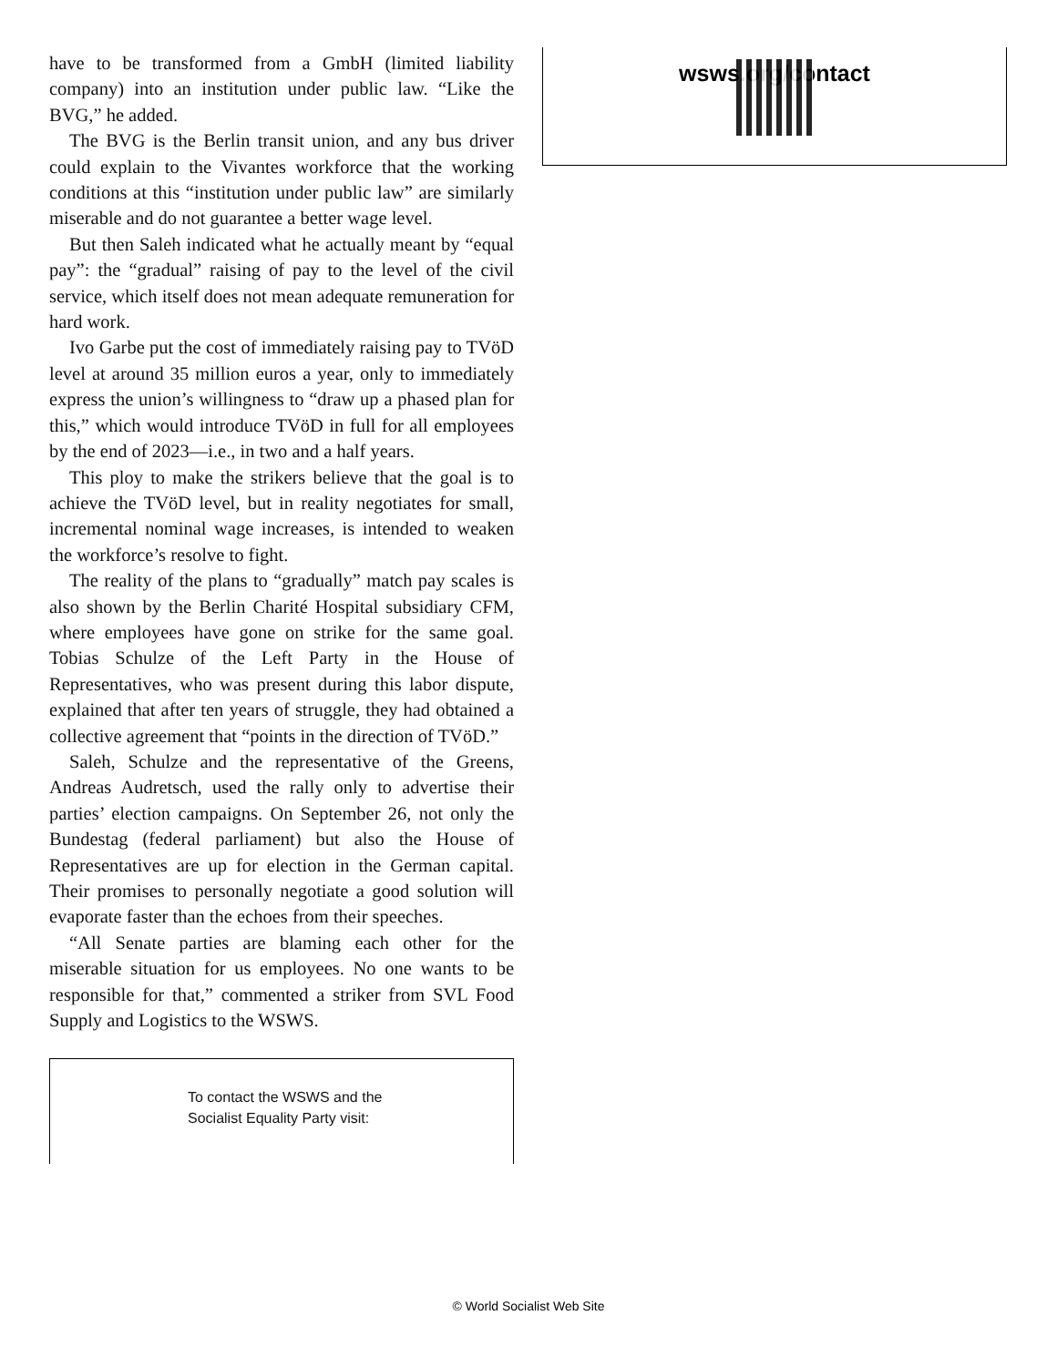have to be transformed from a GmbH (limited liability company) into an institution under public law. “Like the BVG,” he added.
The BVG is the Berlin transit union, and any bus driver could explain to the Vivantes workforce that the working conditions at this “institution under public law” are similarly miserable and do not guarantee a better wage level.
But then Saleh indicated what he actually meant by “equal pay”: the “gradual” raising of pay to the level of the civil service, which itself does not mean adequate remuneration for hard work.
Ivo Garbe put the cost of immediately raising pay to TVöD level at around 35 million euros a year, only to immediately express the union’s willingness to “draw up a phased plan for this,” which would introduce TVöD in full for all employees by the end of 2023—i.e., in two and a half years.
This ploy to make the strikers believe that the goal is to achieve the TVöD level, but in reality negotiates for small, incremental nominal wage increases, is intended to weaken the workforce’s resolve to fight.
The reality of the plans to “gradually” match pay scales is also shown by the Berlin Charité Hospital subsidiary CFM, where employees have gone on strike for the same goal. Tobias Schulze of the Left Party in the House of Representatives, who was present during this labor dispute, explained that after ten years of struggle, they had obtained a collective agreement that “points in the direction of TVöD.”
Saleh, Schulze and the representative of the Greens, Andreas Audretsch, used the rally only to advertise their parties’ election campaigns. On September 26, not only the Bundestag (federal parliament) but also the House of Representatives are up for election in the German capital. Their promises to personally negotiate a good solution will evaporate faster than the echoes from their speeches.
“All Senate parties are blaming each other for the miserable situation for us employees. No one wants to be responsible for that,” commented a striker from SVL Food Supply and Logistics to the WSWS.
To contact the WSWS and the
Socialist Equality Party visit:
wsws.org/contact
© World Socialist Web Site